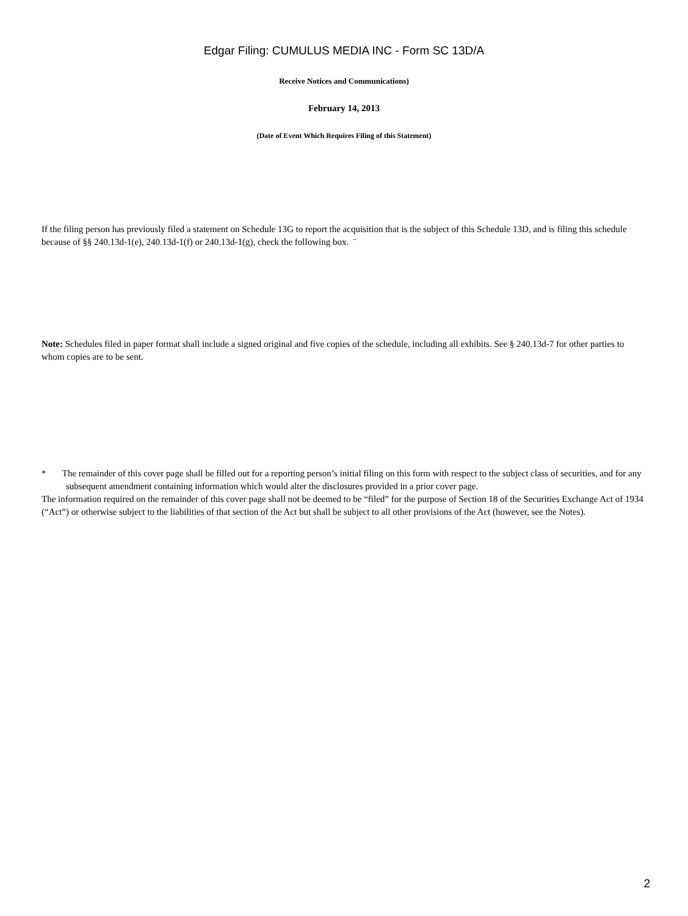Edgar Filing: CUMULUS MEDIA INC - Form SC 13D/A
Receive Notices and Communications)
February 14, 2013
(Date of Event Which Requires Filing of this Statement)
If the filing person has previously filed a statement on Schedule 13G to report the acquisition that is the subject of this Schedule 13D, and is filing this schedule because of §§ 240.13d-1(e), 240.13d-1(f) or 240.13d-1(g), check the following box. ¨
Note: Schedules filed in paper format shall include a signed original and five copies of the schedule, including all exhibits. See § 240.13d-7 for other parties to whom copies are to be sent.
* The remainder of this cover page shall be filled out for a reporting person’s initial filing on this form with respect to the subject class of securities, and for any subsequent amendment containing information which would alter the disclosures provided in a prior cover page.
The information required on the remainder of this cover page shall not be deemed to be “filed” for the purpose of Section 18 of the Securities Exchange Act of 1934 (“Act”) or otherwise subject to the liabilities of that section of the Act but shall be subject to all other provisions of the Act (however, see the Notes).
2